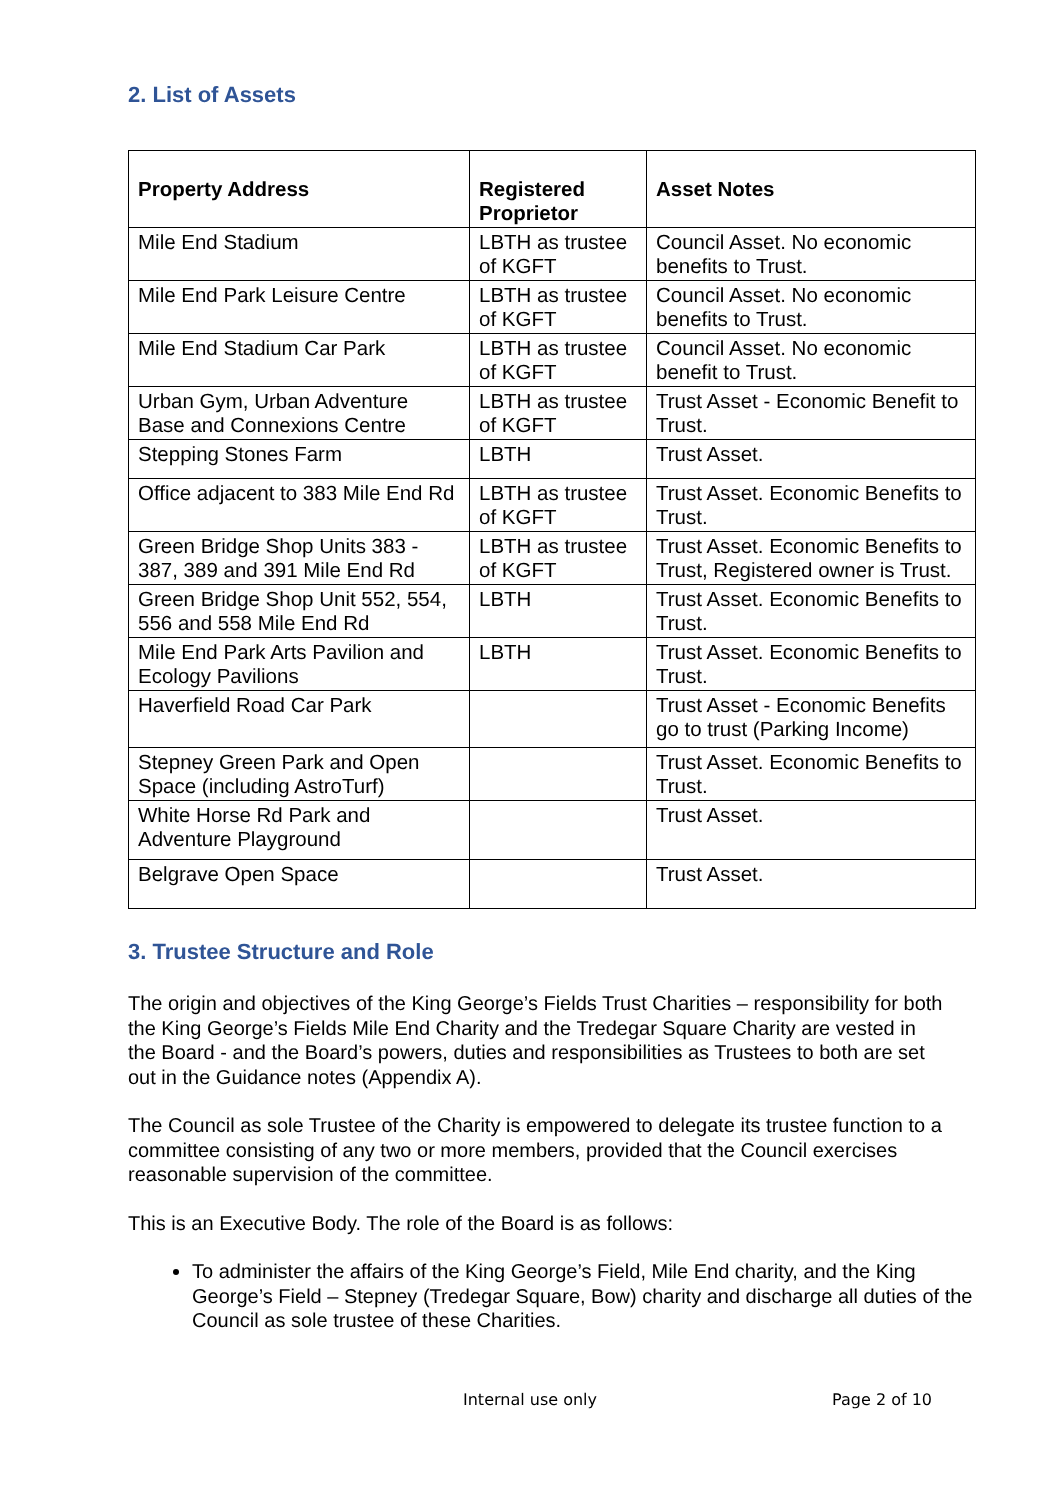2. List of Assets
| Property Address | Registered Proprietor | Asset Notes |
| --- | --- | --- |
| Mile End Stadium | LBTH as trustee of KGFT | Council Asset. No economic benefits to Trust. |
| Mile End Park Leisure Centre | LBTH as trustee of KGFT | Council Asset. No economic benefits to Trust. |
| Mile End Stadium Car Park | LBTH as trustee of KGFT | Council Asset. No economic benefit to Trust. |
| Urban Gym, Urban Adventure Base and Connexions Centre | LBTH as trustee of KGFT | Trust Asset - Economic Benefit to Trust. |
| Stepping Stones Farm | LBTH | Trust Asset. |
| Office adjacent to 383 Mile End Rd | LBTH as trustee of KGFT | Trust Asset. Economic Benefits to Trust. |
| Green Bridge Shop Units 383 - 387, 389 and 391 Mile End Rd | LBTH as trustee of KGFT | Trust Asset. Economic Benefits to Trust, Registered owner is Trust. |
| Green Bridge Shop Unit 552, 554, 556 and 558 Mile End Rd | LBTH | Trust Asset. Economic Benefits to Trust. |
| Mile End Park Arts Pavilion and Ecology Pavilions | LBTH | Trust Asset. Economic Benefits to Trust. |
| Haverfield Road Car Park | | Trust Asset - Economic Benefits go to trust (Parking Income) |
| Stepney Green Park and Open Space (including AstroTurf) | | Trust Asset. Economic Benefits to Trust. |
| White Horse Rd Park and Adventure Playground | | Trust Asset. |
| Belgrave Open Space | | Trust Asset. |
3. Trustee Structure and Role
The origin and objectives of the King George’s Fields Trust Charities – responsibility for both the King George’s Fields Mile End Charity and the Tredegar Square Charity are vested in the Board - and the Board’s powers, duties and responsibilities as Trustees to both are set out in the Guidance notes (Appendix A).
The Council as sole Trustee of the Charity is empowered to delegate its trustee function to a committee consisting of any two or more members, provided that the Council exercises reasonable supervision of the committee.
This is an Executive Body. The role of the Board is as follows:
To administer the affairs of the King George’s Field, Mile End charity, and the King George’s Field – Stepney (Tredegar Square, Bow) charity and discharge all duties of the Council as sole trustee of these Charities.
Internal use only Page 2 of 10